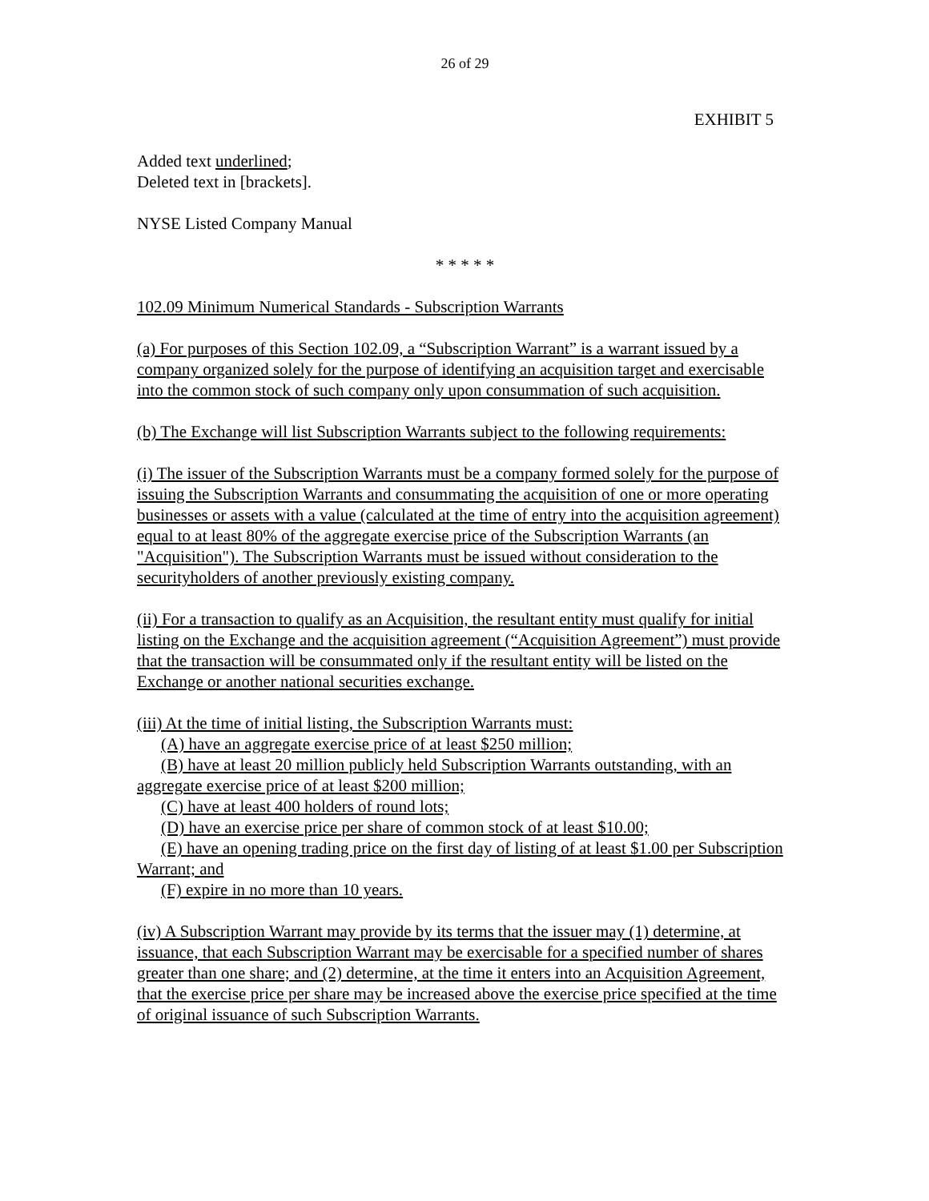26 of 29
EXHIBIT 5
Added text underlined;
Deleted text in [brackets].
NYSE Listed Company Manual
* * * * *
102.09 Minimum Numerical Standards - Subscription Warrants
(a) For purposes of this Section 102.09, a “Subscription Warrant” is a warrant issued by a company organized solely for the purpose of identifying an acquisition target and exercisable into the common stock of such company only upon consummation of such acquisition.
(b) The Exchange will list Subscription Warrants subject to the following requirements:
(i) The issuer of the Subscription Warrants must be a company formed solely for the purpose of issuing the Subscription Warrants and consummating the acquisition of one or more operating businesses or assets with a value (calculated at the time of entry into the acquisition agreement) equal to at least 80% of the aggregate exercise price of the Subscription Warrants (an "Acquisition"). The Subscription Warrants must be issued without consideration to the securityholders of another previously existing company.
(ii) For a transaction to qualify as an Acquisition, the resultant entity must qualify for initial listing on the Exchange and the acquisition agreement (“Acquisition Agreement”) must provide that the transaction will be consummated only if the resultant entity will be listed on the Exchange or another national securities exchange.
(iii) At the time of initial listing, the Subscription Warrants must:
(A) have an aggregate exercise price of at least $250 million;
(B) have at least 20 million publicly held Subscription Warrants outstanding, with an aggregate exercise price of at least $200 million;
(C) have at least 400 holders of round lots;
(D) have an exercise price per share of common stock of at least $10.00;
(E) have an opening trading price on the first day of listing of at least $1.00 per Subscription Warrant; and
(F) expire in no more than 10 years.
(iv) A Subscription Warrant may provide by its terms that the issuer may (1) determine, at issuance, that each Subscription Warrant may be exercisable for a specified number of shares greater than one share; and (2) determine, at the time it enters into an Acquisition Agreement, that the exercise price per share may be increased above the exercise price specified at the time of original issuance of such Subscription Warrants.